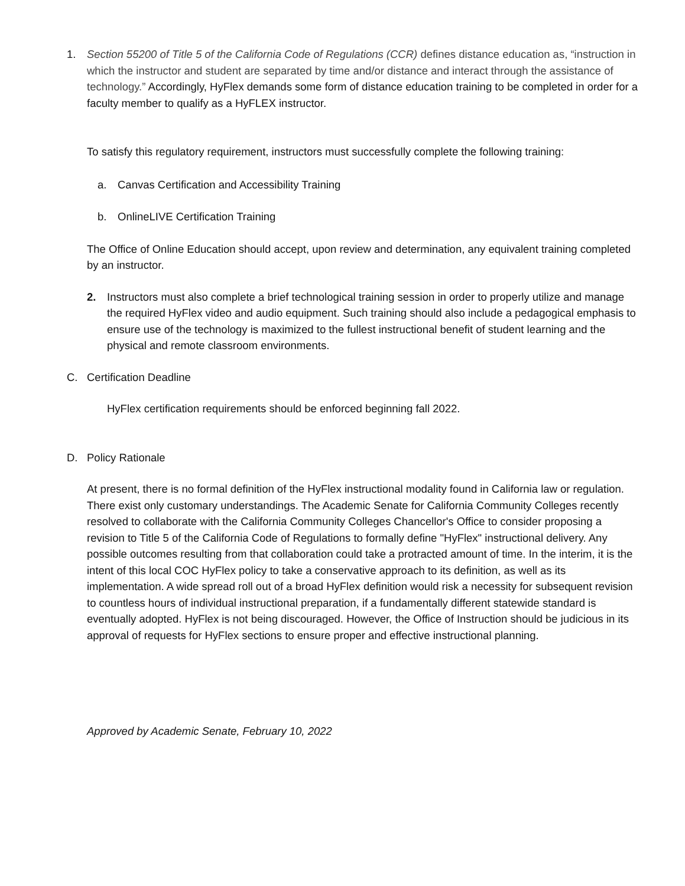1. Section 55200 of Title 5 of the California Code of Regulations (CCR) defines distance education as, “instruction in which the instructor and student are separated by time and/or distance and interact through the assistance of technology.” Accordingly, HyFlex demands some form of distance education training to be completed in order for a faculty member to qualify as a HyFLEX instructor.
To satisfy this regulatory requirement, instructors must successfully complete the following training:
a. Canvas Certification and Accessibility Training
b. OnlineLIVE Certification Training
The Office of Online Education should accept, upon review and determination, any equivalent training completed by an instructor.
2. Instructors must also complete a brief technological training session in order to properly utilize and manage the required HyFlex video and audio equipment. Such training should also include a pedagogical emphasis to ensure use of the technology is maximized to the fullest instructional benefit of student learning and the physical and remote classroom environments.
C. Certification Deadline
HyFlex certification requirements should be enforced beginning fall 2022.
D. Policy Rationale
At present, there is no formal definition of the HyFlex instructional modality found in California law or regulation. There exist only customary understandings. The Academic Senate for California Community Colleges recently resolved to collaborate with the California Community Colleges Chancellor's Office to consider proposing a revision to Title 5 of the California Code of Regulations to formally define "HyFlex" instructional delivery. Any possible outcomes resulting from that collaboration could take a protracted amount of time. In the interim, it is the intent of this local COC HyFlex policy to take a conservative approach to its definition, as well as its implementation. A wide spread roll out of a broad HyFlex definition would risk a necessity for subsequent revision to countless hours of individual instructional preparation, if a fundamentally different statewide standard is eventually adopted. HyFlex is not being discouraged. However, the Office of Instruction should be judicious in its approval of requests for HyFlex sections to ensure proper and effective instructional planning.
Approved by Academic Senate, February 10, 2022